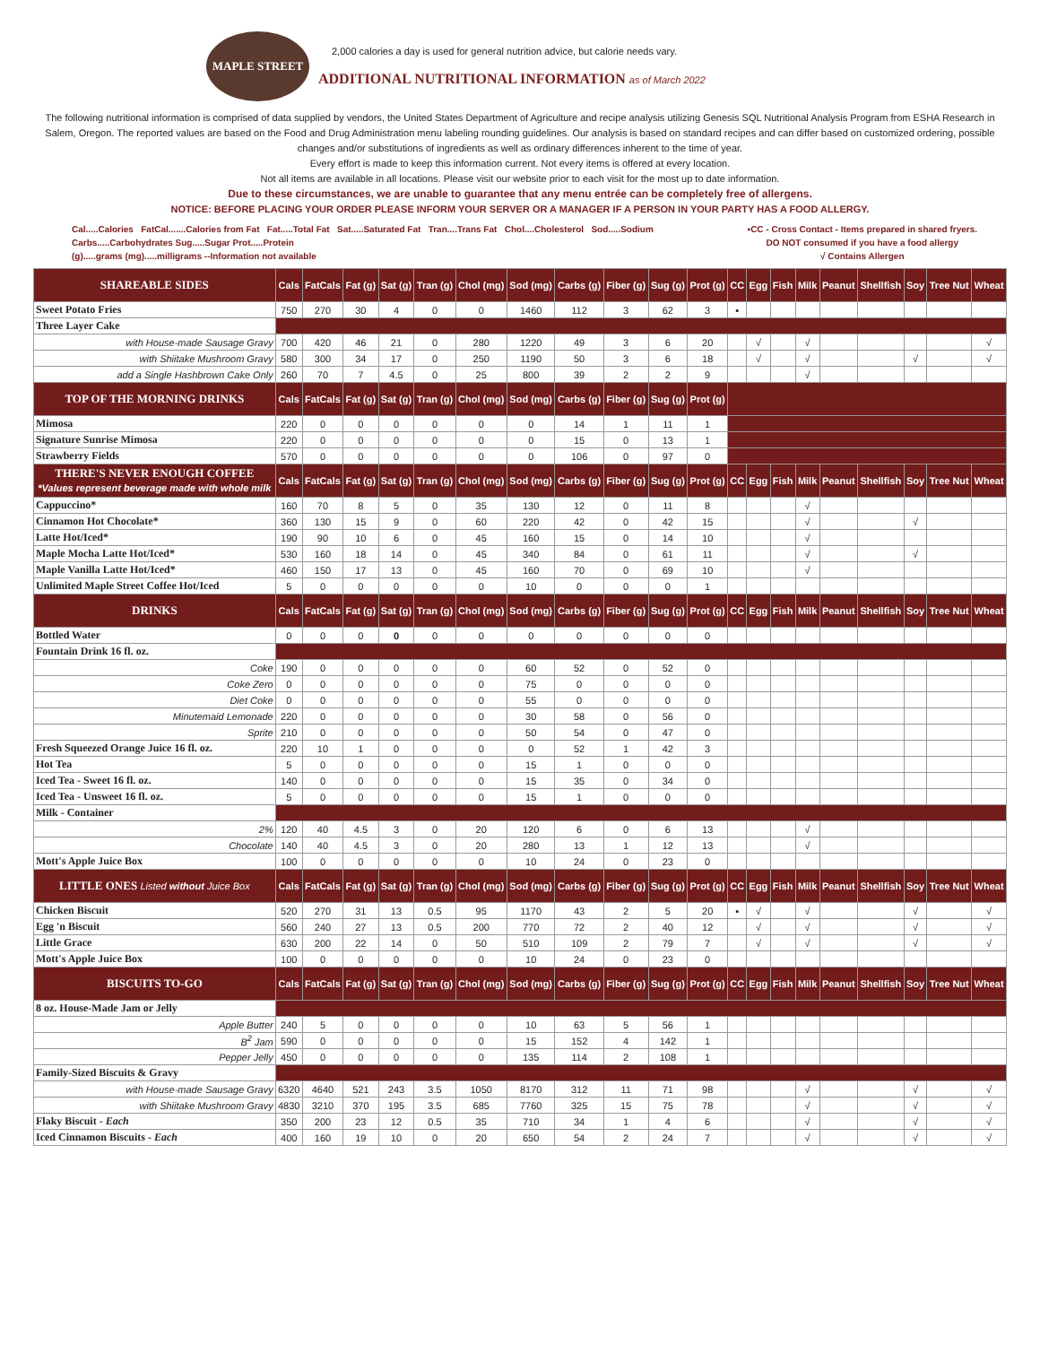MAPLE STREET
2,000 calories a day is used for general nutrition advice, but calorie needs vary.
ADDITIONAL NUTRITIONAL INFORMATION as of March 2022
The following nutritional information is comprised of data supplied by vendors, the United States Department of Agriculture and recipe analysis utilizing Genesis SQL Nutritional Analysis Program from ESHA Research in Salem, Oregon. The reported values are based on the Food and Drug Administration menu labeling rounding guidelines. Our analysis is based on standard recipes and can differ based on customized ordering, possible changes and/or substitutions of ingredients as well as ordinary differences inherent to the time of year.
Every effort is made to keep this information current. Not every items is offered at every location.
Not all items are available in all locations. Please visit our website prior to each visit for the most up to date information.
Due to these circumstances, we are unable to guarantee that any menu entrée can be completely free of allergens.
NOTICE: BEFORE PLACING YOUR ORDER PLEASE INFORM YOUR SERVER OR A MANAGER IF A PERSON IN YOUR PARTY HAS A FOOD ALLERGY.
Cal.....Calories FatCal.......Calories from Fat Fat.....Total Fat Sat.....Saturated Fat Tran....Trans Fat Chol....Cholesterol Sod.....Sodium
Carbs.....Carbohydrates Sug.....Sugar Prot.....Protein
(g).....grams (mg).....milligrams --Information not available
▪CC - Cross Contact - Items prepared in shared fryers.
DO NOT consumed if you have a food allergy
√ Contains Allergen
| SHAREABLE SIDES | Cals | FatCals | Fat (g) | Sat (g) | Tran (g) | Chol (mg) | Sod (mg) | Carbs (g) | Fiber (g) | Sug (g) | Prot (g) | CC | Egg | Fish | Milk | Peanut | Shellfish | Soy | Tree Nut | Wheat |
| --- | --- | --- | --- | --- | --- | --- | --- | --- | --- | --- | --- | --- | --- | --- | --- | --- | --- | --- | --- | --- |
| Sweet Potato Fries | 750 | 270 | 30 | 4 | 0 | 0 | 1460 | 112 | 3 | 62 | 3 | ▪ | | | | | | | | |
| Three Layer Cake | | | | | | | | | | | | | | | | | | | | |
| with House-made Sausage Gravy | 700 | 420 | 46 | 21 | 0 | 280 | 1220 | 49 | 3 | 6 | 20 | | √ | | √ | | | | | √ |
| with Shiitake Mushroom Gravy | 580 | 300 | 34 | 17 | 0 | 250 | 1190 | 50 | 3 | 6 | 18 | | √ | | √ | | | √ | | √ |
| add a Single Hashbrown Cake Only | 260 | 70 | 7 | 4.5 | 0 | 25 | 800 | 39 | 2 | 2 | 9 | | | | √ | | | | | |
| TOP OF THE MORNING DRINKS | Cals | FatCals | Fat (g) | Sat (g) | Tran (g) | Chol (mg) | Sod (mg) | Carbs (g) | Fiber (g) | Sug (g) | Prot (g) | | | | | | | | | |
| Mimosa | 220 | 0 | 0 | 0 | 0 | 0 | 0 | 14 | 1 | 11 | 1 | | | | | | | | | |
| Signature Sunrise Mimosa | 220 | 0 | 0 | 0 | 0 | 0 | 0 | 15 | 0 | 13 | 1 | | | | | | | | | |
| Strawberry Fields | 570 | 0 | 0 | 0 | 0 | 0 | 0 | 106 | 0 | 97 | 0 | | | | | | | | | |
| THERE'S NEVER ENOUGH COFFEE *Values represent beverage made with whole milk | Cals | FatCals | Fat (g) | Sat (g) | Tran (g) | Chol (mg) | Sod (mg) | Carbs (g) | Fiber (g) | Sug (g) | Prot (g) | CC | Egg | Fish | Milk | Peanut | Shellfish | Soy | Tree Nut | Wheat |
| Cappuccino* | 160 | 70 | 8 | 5 | 0 | 35 | 130 | 12 | 0 | 11 | 8 | | | | √ | | | | | |
| Cinnamon Hot Chocolate* | 360 | 130 | 15 | 9 | 0 | 60 | 220 | 42 | 0 | 42 | 15 | | | | √ | | | √ | | |
| Latte Hot/Iced* | 190 | 90 | 10 | 6 | 0 | 45 | 160 | 15 | 0 | 14 | 10 | | | | √ | | | | | |
| Maple Mocha Latte Hot/Iced* | 530 | 160 | 18 | 14 | 0 | 45 | 340 | 84 | 0 | 61 | 11 | | | | √ | | | √ | | |
| Maple Vanilla Latte Hot/Iced* | 460 | 150 | 17 | 13 | 0 | 45 | 160 | 70 | 0 | 69 | 10 | | | | √ | | | | | |
| Unlimited Maple Street Coffee Hot/Iced | 5 | 0 | 0 | 0 | 0 | 0 | 10 | 0 | 0 | 0 | 1 | | | | | | | | | |
| DRINKS | Cals | FatCals | Fat (g) | Sat (g) | Tran (g) | Chol (mg) | Sod (mg) | Carbs (g) | Fiber (g) | Sug (g) | Prot (g) | CC | Egg | Fish | Milk | Peanut | Shellfish | Soy | Tree Nut | Wheat |
| Bottled Water | 0 | 0 | 0 | 0 | 0 | 0 | 0 | 0 | 0 | 0 | 0 | | | | | | | | | |
| Fountain Drink 16 fl. oz. | | | | | | | | | | | | | | | | | | | | |
| Coke | 190 | 0 | 0 | 0 | 0 | 0 | 60 | 52 | 0 | 52 | 0 | | | | | | | | | |
| Coke Zero | 0 | 0 | 0 | 0 | 0 | 0 | 75 | 0 | 0 | 0 | 0 | | | | | | | | | |
| Diet Coke | 0 | 0 | 0 | 0 | 0 | 0 | 55 | 0 | 0 | 0 | 0 | | | | | | | | | |
| Minutemaid Lemonade | 220 | 0 | 0 | 0 | 0 | 0 | 30 | 58 | 0 | 56 | 0 | | | | | | | | | |
| Sprite | 210 | 0 | 0 | 0 | 0 | 0 | 50 | 54 | 0 | 47 | 0 | | | | | | | | | |
| Fresh Squeezed Orange Juice 16 fl. oz. | 220 | 10 | 1 | 0 | 0 | 0 | 0 | 52 | 1 | 42 | 3 | | | | | | | | | |
| Hot Tea | 5 | 0 | 0 | 0 | 0 | 0 | 15 | 1 | 0 | 0 | 0 | | | | | | | | | |
| Iced Tea - Sweet 16 fl. oz. | 140 | 0 | 0 | 0 | 0 | 0 | 15 | 35 | 0 | 34 | 0 | | | | | | | | | |
| Iced Tea - Unsweet 16 fl. oz. | 5 | 0 | 0 | 0 | 0 | 0 | 15 | 1 | 0 | 0 | 0 | | | | | | | | | |
| Milk - Container | | | | | | | | | | | | | | | | | | | | |
| 2% | 120 | 40 | 4.5 | 3 | 0 | 20 | 120 | 6 | 0 | 6 | 13 | | | | √ | | | | | |
| Chocolate | 140 | 40 | 4.5 | 3 | 0 | 20 | 280 | 13 | 1 | 12 | 13 | | | | √ | | | | | |
| Mott's Apple Juice Box | 100 | 0 | 0 | 0 | 0 | 0 | 10 | 24 | 0 | 23 | 0 | | | | | | | | | |
| LITTLE ONES Listed without Juice Box | Cals | FatCals | Fat (g) | Sat (g) | Tran (g) | Chol (mg) | Sod (mg) | Carbs (g) | Fiber (g) | Sug (g) | Prot (g) | CC | Egg | Fish | Milk | Peanut | Shellfish | Soy | Tree Nut | Wheat |
| Chicken Biscuit | 520 | 270 | 31 | 13 | 0.5 | 95 | 1170 | 43 | 2 | 5 | 20 | ▪ | √ | | √ | | | √ | | √ |
| Egg 'n Biscuit | 560 | 240 | 27 | 13 | 0.5 | 200 | 770 | 72 | 2 | 40 | 12 | | √ | | √ | | | √ | | √ |
| Little Grace | 630 | 200 | 22 | 14 | 0 | 50 | 510 | 109 | 2 | 79 | 7 | | √ | | √ | | | √ | | √ |
| Mott's Apple Juice Box | 100 | 0 | 0 | 0 | 0 | 0 | 10 | 24 | 0 | 23 | 0 | | | | | | | | | |
| BISCUITS TO-GO | Cals | FatCals | Fat (g) | Sat (g) | Tran (g) | Chol (mg) | Sod (mg) | Carbs (g) | Fiber (g) | Sug (g) | Prot (g) | CC | Egg | Fish | Milk | Peanut | Shellfish | Soy | Tree Nut | Wheat |
| 8 oz. House-Made Jam or Jelly | | | | | | | | | | | | | | | | | | | | |
| Apple Butter | 240 | 5 | 0 | 0 | 0 | 0 | 10 | 63 | 5 | 56 | 1 | | | | | | | | | |
| B<sup>2</sup> Jam | 590 | 0 | 0 | 0 | 0 | 0 | 15 | 152 | 4 | 142 | 1 | | | | | | | | | |
| Pepper Jelly | 450 | 0 | 0 | 0 | 0 | 0 | 135 | 114 | 2 | 108 | 1 | | | | | | | | | |
| Family-Sized Biscuits & Gravy | | | | | | | | | | | | | | | | | | | | |
| with House-made Sausage Gravy | 6320 | 4640 | 521 | 243 | 3.5 | 1050 | 8170 | 312 | 11 | 71 | 98 | | | | √ | | | √ | | √ |
| with Shiitake Mushroom Gravy | 4830 | 3210 | 370 | 195 | 3.5 | 685 | 7760 | 325 | 15 | 75 | 78 | | | | √ | | | √ | | √ |
| Flaky Biscuit - Each | 350 | 200 | 23 | 12 | 0.5 | 35 | 710 | 34 | 1 | 4 | 6 | | | | √ | | | √ | | √ |
| Iced Cinnamon Biscuits - Each | 400 | 160 | 19 | 10 | 0 | 20 | 650 | 54 | 2 | 24 | 7 | | | | √ | | | √ | | √ |